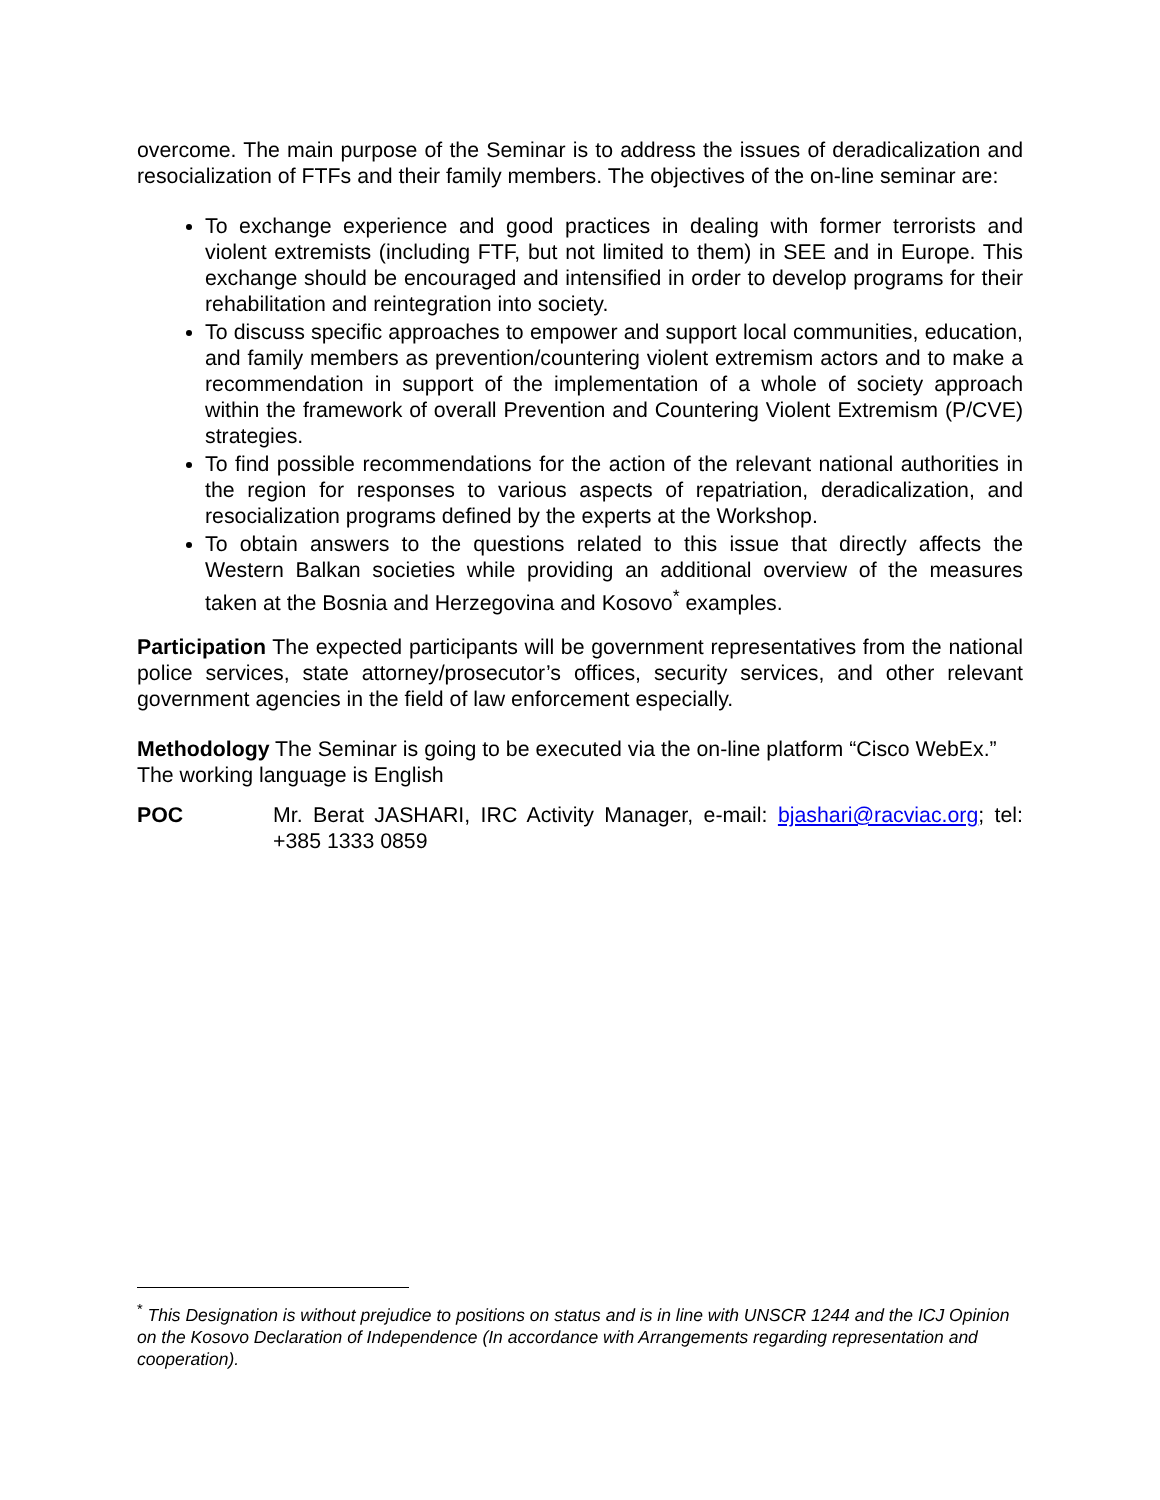overcome. The main purpose of the Seminar is to address the issues of deradicalization and resocialization of FTFs and their family members. The objectives of the on-line seminar are:
To exchange experience and good practices in dealing with former terrorists and violent extremists (including FTF, but not limited to them) in SEE and in Europe. This exchange should be encouraged and intensified in order to develop programs for their rehabilitation and reintegration into society.
To discuss specific approaches to empower and support local communities, education, and family members as prevention/countering violent extremism actors and to make a recommendation in support of the implementation of a whole of society approach within the framework of overall Prevention and Countering Violent Extremism (P/CVE) strategies.
To find possible recommendations for the action of the relevant national authorities in the region for responses to various aspects of repatriation, deradicalization, and resocialization programs defined by the experts at the Workshop.
To obtain answers to the questions related to this issue that directly affects the Western Balkan societies while providing an additional overview of the measures taken at the Bosnia and Herzegovina and Kosovo<sup>*</sup> examples.
Participation The expected participants will be government representatives from the national police services, state attorney/prosecutor’s offices, security services, and other relevant government agencies in the field of law enforcement especially.
Methodology The Seminar is going to be executed via the on-line platform “Cisco WebEx.”
The working language is English
POC Mr. Berat JASHARI, IRC Activity Manager, e-mail: bjashari@racviac.org; tel: +385 1333 0859
<sup>*</sup> This Designation is without prejudice to positions on status and is in line with UNSCR 1244 and the ICJ Opinion on the Kosovo Declaration of Independence (In accordance with Arrangements regarding representation and cooperation).